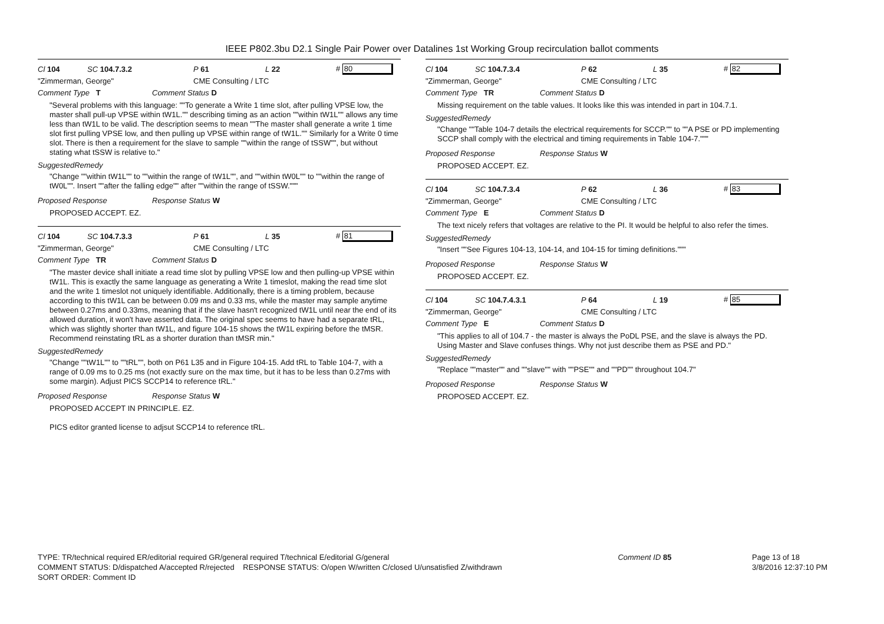IEEE P802.3bu D2.1 Single Pair Power over Datalines 1st Working Group recirculation ballot comments
Cl 104 SC 104.7.3.2 P 61 L 22 # 80
"Zimmerman, George" CME Consulting / LTC
Comment Type T Comment Status D
"Several problems with this language: ""To generate a Write 1 time slot, after pulling VPSE low, the master shall pull-up VPSE within tW1L."" describing timing as an action ""within tW1L"" allows any time less than tW1L to be valid. The description seems to mean ""The master shall generate a write 1 time slot first pulling VPSE low, and then pulling up VPSE within range of tW1L."" Similarly for a Write 0 time slot. There is then a requirement for the slave to sample ""within the range of tSSW"", but without stating what tSSW is relative to."
SuggestedRemedy
"Change ""within tW1L"" to ""within the range of tW1L"", and ""within tW0L"" to ""within the range of tW0L"". Insert ""after the falling edge"" after ""within the range of tSSW."""
Proposed Response Response Status W
PROPOSED ACCEPT. EZ.
Cl 104 SC 104.7.3.3 P 61 L 35 # 81
"Zimmerman, George" CME Consulting / LTC
Comment Type TR Comment Status D
"The master device shall initiate a read time slot by pulling VPSE low and then pulling-up VPSE within tW1L. This is exactly the same language as generating a Write 1 timeslot, making the read time slot and the write 1 timeslot not uniquely identifiable. Additionally, there is a timing problem, because according to this tW1L can be between 0.09 ms and 0.33 ms, while the master may sample anytime between 0.27ms and 0.33ms, meaning that if the slave hasn't recognized tW1L until near the end of its allowed duration, it won't have asserted data. The original spec seems to have had a separate tRL, which was slightly shorter than tW1L, and figure 104-15 shows the tW1L expiring before the tMSR. Recommend reinstating tRL as a shorter duration than tMSR min."
SuggestedRemedy
"Change ""tW1L"" to ""tRL"", both on P61 L35 and in Figure 104-15. Add tRL to Table 104-7, with a range of 0.09 ms to 0.25 ms (not exactly sure on the max time, but it has to be less than 0.27ms with some margin). Adjust PICS SCCP14 to reference tRL."
Proposed Response Response Status W
PROPOSED ACCEPT IN PRINCIPLE. EZ.
PICS editor granted license to adjsut SCCP14 to reference tRL.
Cl 104 SC 104.7.3.4 P 62 L 35 # 82
"Zimmerman, George" CME Consulting / LTC
Comment Type TR Comment Status D
Missing requirement on the table values. It looks like this was intended in part in 104.7.1.
SuggestedRemedy
"Change ""Table 104-7 details the electrical requirements for SCCP."" to ""A PSE or PD implementing SCCP shall comply with the electrical and timing requirements in Table 104-7."""
Proposed Response Response Status W
PROPOSED ACCEPT. EZ.
Cl 104 SC 104.7.3.4 P 62 L 36 # 83
"Zimmerman, George" CME Consulting / LTC
Comment Type E Comment Status D
The text nicely refers that voltages are relative to the PI. It would be helpful to also refer the times.
SuggestedRemedy
"Insert ""See Figures 104-13, 104-14, and 104-15 for timing definitions."""
Proposed Response Response Status W
PROPOSED ACCEPT. EZ.
Cl 104 SC 104.7.4.3.1 P 64 L 19 # 85
"Zimmerman, George" CME Consulting / LTC
Comment Type E Comment Status D
"This applies to all of 104.7 - the master is always the PoDL PSE, and the slave is always the PD. Using Master and Slave confuses things. Why not just describe them as PSE and PD."
SuggestedRemedy
"Replace ""master"" and ""slave"" with ""PSE"" and ""PD"" throughout 104.7"
Proposed Response Response Status W
PROPOSED ACCEPT. EZ.
TYPE: TR/technical required ER/editorial required GR/general required T/technical E/editorial G/general
COMMENT STATUS: D/dispatched A/accepted R/rejected RESPONSE STATUS: O/open W/written C/closed U/unsatisfied Z/withdrawn
SORT ORDER: Comment ID
Comment ID 85 Page 13 of 18
3/8/2016 12:37:10 PM